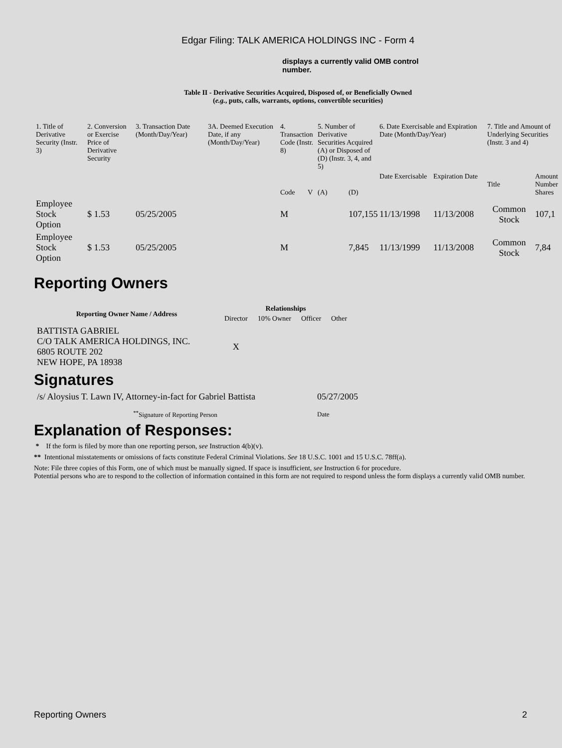Edgar Filing: TALK AMERICA HOLDINGS INC - Form 4
displays a currently valid OMB control number.
Table II - Derivative Securities Acquired, Disposed of, or Beneficially Owned
(e.g., puts, calls, warrants, options, convertible securities)
| 1. Title of Derivative Security (Instr. 3) | 2. Conversion or Exercise Price of Derivative Security | 3. Transaction Date (Month/Day/Year) | 3A. Deemed Execution Date, if any (Month/Day/Year) | 4. Transaction Code (Instr. 8) | | 5. Number of Derivative Securities Acquired (A) or Disposed of (D) (Instr. 3, 4, and 5) | | 6. Date Exercisable and Expiration Date (Month/Day/Year) | | 7. Title and Amount of Underlying Securities (Instr. 3 and 4) | |
| | | | | Code | V | (A) | (D) | Date Exercisable | Expiration Date | Title | Amount Number Shares |
| Employee Stock Option | $ 1.53 | 05/25/2005 | | M | | | 107,155 | 11/13/1998 | 11/13/2008 | Common Stock | 107,1 |
| Employee Stock Option | $ 1.53 | 05/25/2005 | | M | | | 7,845 | 11/13/1999 | 11/13/2008 | Common Stock | 7,84 |
Reporting Owners
| Reporting Owner Name / Address | Relationships | | | |
| --- | --- | --- | --- | --- |
| | Director | 10% Owner | Officer | Other |
| BATTISTA GABRIEL C/O TALK AMERICA HOLDINGS, INC. 6805 ROUTE 202 NEW HOPE, PA 18938 | X | | | |
Signatures
| /s/ Aloysius T. Lawn IV, Attorney-in-fact for Gabriel Battista | 05/27/2005 |
| <sup>**</sup> Signature of Reporting Person | Date |
Explanation of Responses:
* If the form is filed by more than one reporting person, see Instruction 4(b)(v).
** Intentional misstatements or omissions of facts constitute Federal Criminal Violations. See 18 U.S.C. 1001 and 15 U.S.C. 78ff(a).
Note: File three copies of this Form, one of which must be manually signed. If space is insufficient, see Instruction 6 for procedure.
Potential persons who are to respond to the collection of information contained in this form are not required to respond unless the form displays a currently valid OMB number.
Reporting Owners 2